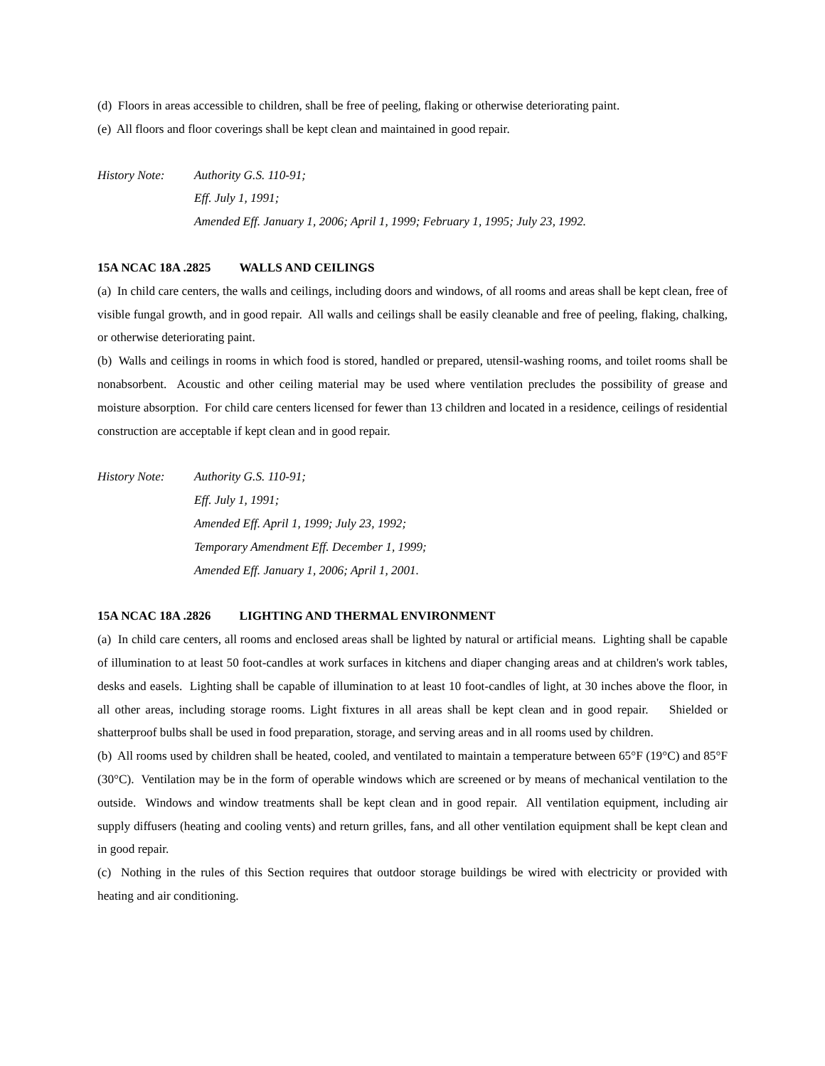(d) Floors in areas accessible to children, shall be free of peeling, flaking or otherwise deteriorating paint.
(e) All floors and floor coverings shall be kept clean and maintained in good repair.
History Note: Authority G.S. 110-91;
Eff. July 1, 1991;
Amended Eff. January 1, 2006; April 1, 1999; February 1, 1995; July 23, 1992.
15A NCAC 18A .2825 WALLS AND CEILINGS
(a) In child care centers, the walls and ceilings, including doors and windows, of all rooms and areas shall be kept clean, free of visible fungal growth, and in good repair. All walls and ceilings shall be easily cleanable and free of peeling, flaking, chalking, or otherwise deteriorating paint.
(b) Walls and ceilings in rooms in which food is stored, handled or prepared, utensil-washing rooms, and toilet rooms shall be nonabsorbent. Acoustic and other ceiling material may be used where ventilation precludes the possibility of grease and moisture absorption. For child care centers licensed for fewer than 13 children and located in a residence, ceilings of residential construction are acceptable if kept clean and in good repair.
History Note: Authority G.S. 110-91;
Eff. July 1, 1991;
Amended Eff. April 1, 1999; July 23, 1992;
Temporary Amendment Eff. December 1, 1999;
Amended Eff. January 1, 2006; April 1, 2001.
15A NCAC 18A .2826 LIGHTING AND THERMAL ENVIRONMENT
(a) In child care centers, all rooms and enclosed areas shall be lighted by natural or artificial means. Lighting shall be capable of illumination to at least 50 foot-candles at work surfaces in kitchens and diaper changing areas and at children's work tables, desks and easels. Lighting shall be capable of illumination to at least 10 foot-candles of light, at 30 inches above the floor, in all other areas, including storage rooms. Light fixtures in all areas shall be kept clean and in good repair. Shielded or shatterproof bulbs shall be used in food preparation, storage, and serving areas and in all rooms used by children.
(b) All rooms used by children shall be heated, cooled, and ventilated to maintain a temperature between 65°F (19°C) and 85°F (30°C). Ventilation may be in the form of operable windows which are screened or by means of mechanical ventilation to the outside. Windows and window treatments shall be kept clean and in good repair. All ventilation equipment, including air supply diffusers (heating and cooling vents) and return grilles, fans, and all other ventilation equipment shall be kept clean and in good repair.
(c) Nothing in the rules of this Section requires that outdoor storage buildings be wired with electricity or provided with heating and air conditioning.